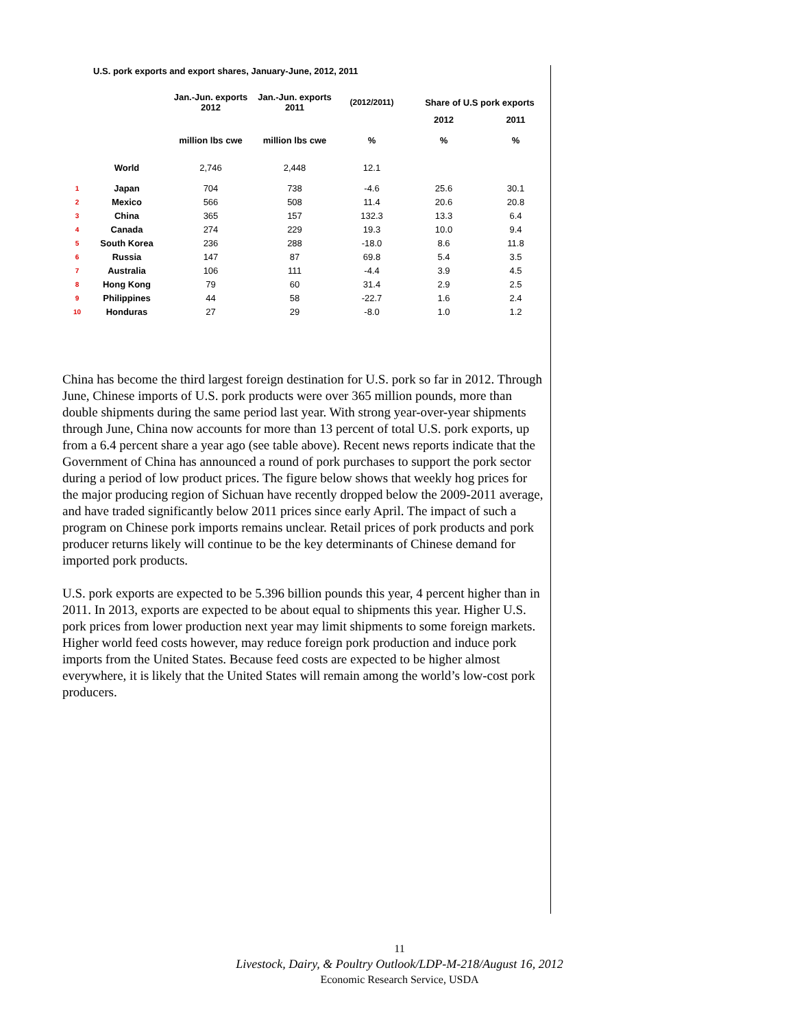U.S. pork exports and export shares, January-June, 2012, 2011
| | | Jan.-Jun. exports 2012 | Jan.-Jun. exports 2011 | (2012/2011) | Share of U.S pork exports | |
| --- | --- | --- | --- | --- | --- | --- |
| | | | | | 2012 | 2011 |
| | | million lbs cwe | million lbs cwe | % | % | % |
| | World | 2,746 | 2,448 | 12.1 | | |
| 1 | Japan | 704 | 738 | -4.6 | 25.6 | 30.1 |
| 2 | Mexico | 566 | 508 | 11.4 | 20.6 | 20.8 |
| 3 | China | 365 | 157 | 132.3 | 13.3 | 6.4 |
| 4 | Canada | 274 | 229 | 19.3 | 10.0 | 9.4 |
| 5 | South Korea | 236 | 288 | -18.0 | 8.6 | 11.8 |
| 6 | Russia | 147 | 87 | 69.8 | 5.4 | 3.5 |
| 7 | Australia | 106 | 111 | -4.4 | 3.9 | 4.5 |
| 8 | Hong Kong | 79 | 60 | 31.4 | 2.9 | 2.5 |
| 9 | Philippines | 44 | 58 | -22.7 | 1.6 | 2.4 |
| 10 | Honduras | 27 | 29 | -8.0 | 1.0 | 1.2 |
China has become the third largest foreign destination for U.S. pork so far in 2012. Through June, Chinese imports of U.S. pork products were over 365 million pounds, more than double shipments during the same period last year. With strong year-over-year shipments through June, China now accounts for more than 13 percent of total U.S. pork exports, up from a 6.4 percent share a year ago (see table above). Recent news reports indicate that the Government of China has announced a round of pork purchases to support the pork sector during a period of low product prices. The figure below shows that weekly hog prices for the major producing region of Sichuan have recently dropped below the 2009-2011 average, and have traded significantly below 2011 prices since early April. The impact of such a program on Chinese pork imports remains unclear. Retail prices of pork products and pork producer returns likely will continue to be the key determinants of Chinese demand for imported pork products.
U.S. pork exports are expected to be 5.396 billion pounds this year, 4 percent higher than in 2011. In 2013, exports are expected to be about equal to shipments this year. Higher U.S. pork prices from lower production next year may limit shipments to some foreign markets. Higher world feed costs however, may reduce foreign pork production and induce pork imports from the United States. Because feed costs are expected to be higher almost everywhere, it is likely that the United States will remain among the world’s low-cost pork producers.
11
Livestock, Dairy, & Poultry Outlook/LDP-M-218/August 16, 2012
Economic Research Service, USDA